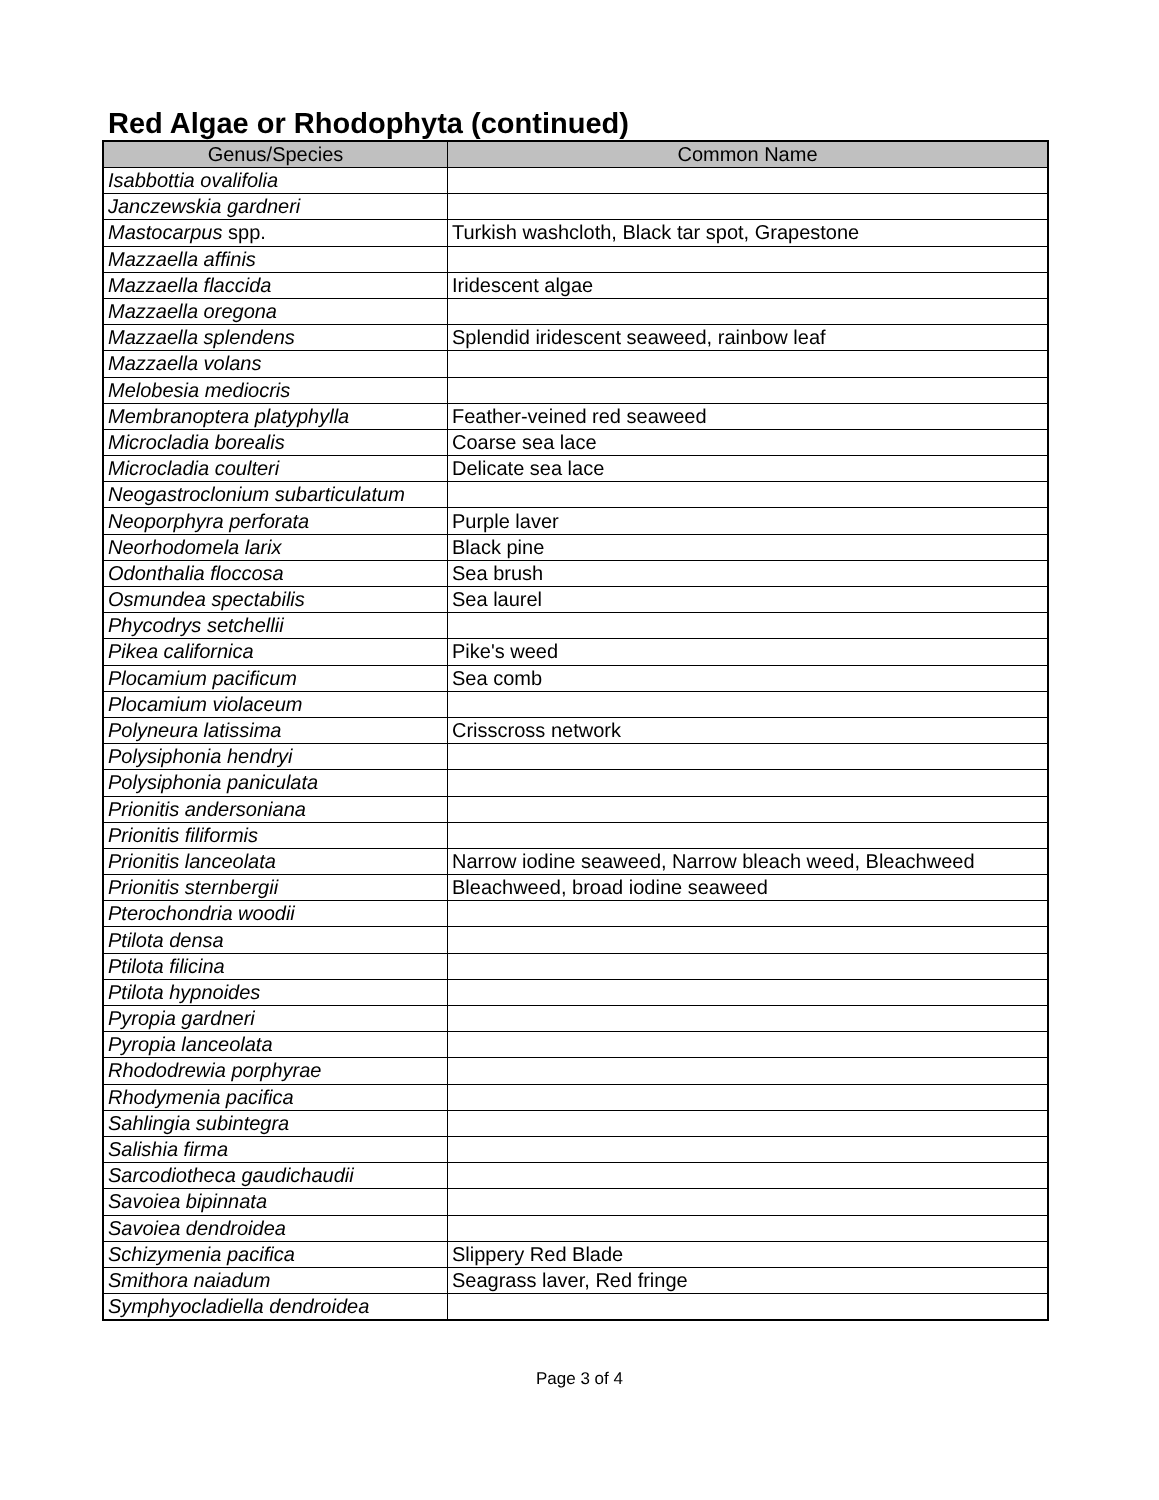Red Algae or Rhodophyta (continued)
| Genus/Species | Common Name |
| --- | --- |
| Isabbottia ovalifolia | |
| Janczewskia gardneri | |
| Mastocarpus spp. | Turkish washcloth, Black tar spot, Grapestone |
| Mazzaella affinis | |
| Mazzaella flaccida | Iridescent algae |
| Mazzaella oregona | |
| Mazzaella splendens | Splendid iridescent seaweed, rainbow leaf |
| Mazzaella volans | |
| Melobesia mediocris | |
| Membranoptera platyphylla | Feather-veined red seaweed |
| Microcladia borealis | Coarse sea lace |
| Microcladia coulteri | Delicate sea lace |
| Neogastroclonium subarticulatum | |
| Neoporphyra perforata | Purple laver |
| Neorhodomela larix | Black pine |
| Odonthalia floccosa | Sea brush |
| Osmundea spectabilis | Sea laurel |
| Phycodrys setchellii | |
| Pikea californica | Pike's weed |
| Plocamium pacificum | Sea comb |
| Plocamium violaceum | |
| Polyneura latissima | Crisscross network |
| Polysiphonia hendryi | |
| Polysiphonia paniculata | |
| Prionitis andersoniana | |
| Prionitis filiformis | |
| Prionitis lanceolata | Narrow iodine seaweed, Narrow bleach weed, Bleachweed |
| Prionitis sternbergii | Bleachweed, broad iodine seaweed |
| Pterochondria woodii | |
| Ptilota densa | |
| Ptilota filicina | |
| Ptilota hypnoides | |
| Pyropia gardneri | |
| Pyropia lanceolata | |
| Rhododrewia porphyrae | |
| Rhodymenia pacifica | |
| Sahlingia subintegra | |
| Salishia firma | |
| Sarcodiotheca gaudichaudii | |
| Savoiea bipinnata | |
| Savoiea dendroidea | |
| Schizymenia pacifica | Slippery Red Blade |
| Smithora naiadum | Seagrass laver, Red fringe |
| Symphyocladiella dendroidea | |
Page 3 of 4